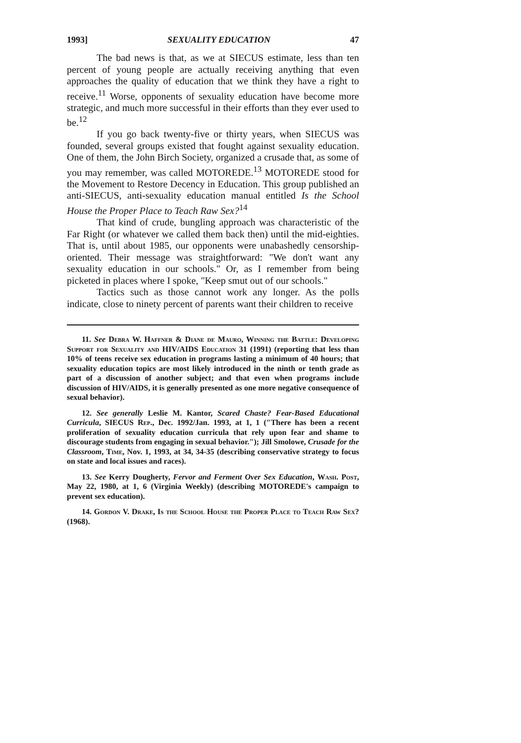1993] SEXUALITY EDUCATION 47
The bad news is that, as we at SIECUS estimate, less than ten percent of young people are actually receiving anything that even approaches the quality of education that we think they have a right to receive.<sup>11</sup> Worse, opponents of sexuality education have become more strategic, and much more successful in their efforts than they ever used to be.<sup>12</sup>
If you go back twenty-five or thirty years, when SIECUS was founded, several groups existed that fought against sexuality education. One of them, the John Birch Society, organized a crusade that, as some of you may remember, was called MOTOREDE.<sup>13</sup> MOTOREDE stood for the Movement to Restore Decency in Education. This group published an anti-SIECUS, anti-sexuality education manual entitled Is the School House the Proper Place to Teach Raw Sex?<sup>14</sup>
That kind of crude, bungling approach was characteristic of the Far Right (or whatever we called them back then) until the mid-eighties. That is, until about 1985, our opponents were unabashedly censorship-oriented. Their message was straightforward: "We don't want any sexuality education in our schools." Or, as I remember from being picketed in places where I spoke, "Keep smut out of our schools."
Tactics such as those cannot work any longer. As the polls indicate, close to ninety percent of parents want their children to receive
11. See Debra W. Haffner & Diane de Mauro, Winning the Battle: Developing Support for Sexuality and HIV/AIDS Education 31 (1991) (reporting that less than 10% of teens receive sex education in programs lasting a minimum of 40 hours; that sexuality education topics are most likely introduced in the ninth or tenth grade as part of a discussion of another subject; and that even when programs include discussion of HIV/AIDS, it is generally presented as one more negative consequence of sexual behavior).
12. See generally Leslie M. Kantor, Scared Chaste? Fear-Based Educational Curricula, SIECUS Rep., Dec. 1992/Jan. 1993, at 1, 1 ("There has been a recent proliferation of sexuality education curricula that rely upon fear and shame to discourage students from engaging in sexual behavior."); Jill Smolowe, Crusade for the Classroom, Time, Nov. 1, 1993, at 34, 34-35 (describing conservative strategy to focus on state and local issues and races).
13. See Kerry Dougherty, Fervor and Ferment Over Sex Education, Wash. Post, May 22, 1980, at 1, 6 (Virginia Weekly) (describing MOTOREDE's campaign to prevent sex education).
14. Gordon V. Drake, Is the School House the Proper Place to Teach Raw Sex? (1968).